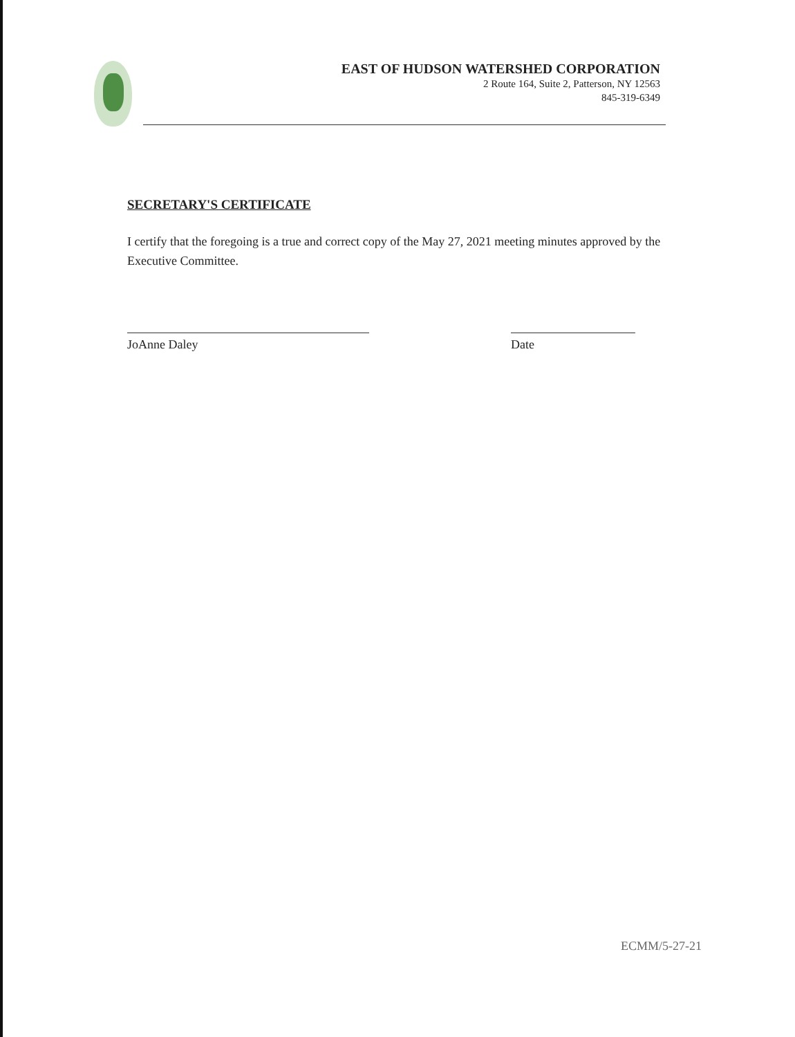EAST OF HUDSON WATERSHED CORPORATION
2 Route 164, Suite 2, Patterson, NY 12563
845-319-6349
SECRETARY'S CERTIFICATE
I certify that the foregoing is a true and correct copy of the May 27, 2021 meeting minutes approved by the Executive Committee.
JoAnne Daley Date
ECMM/5-27-21